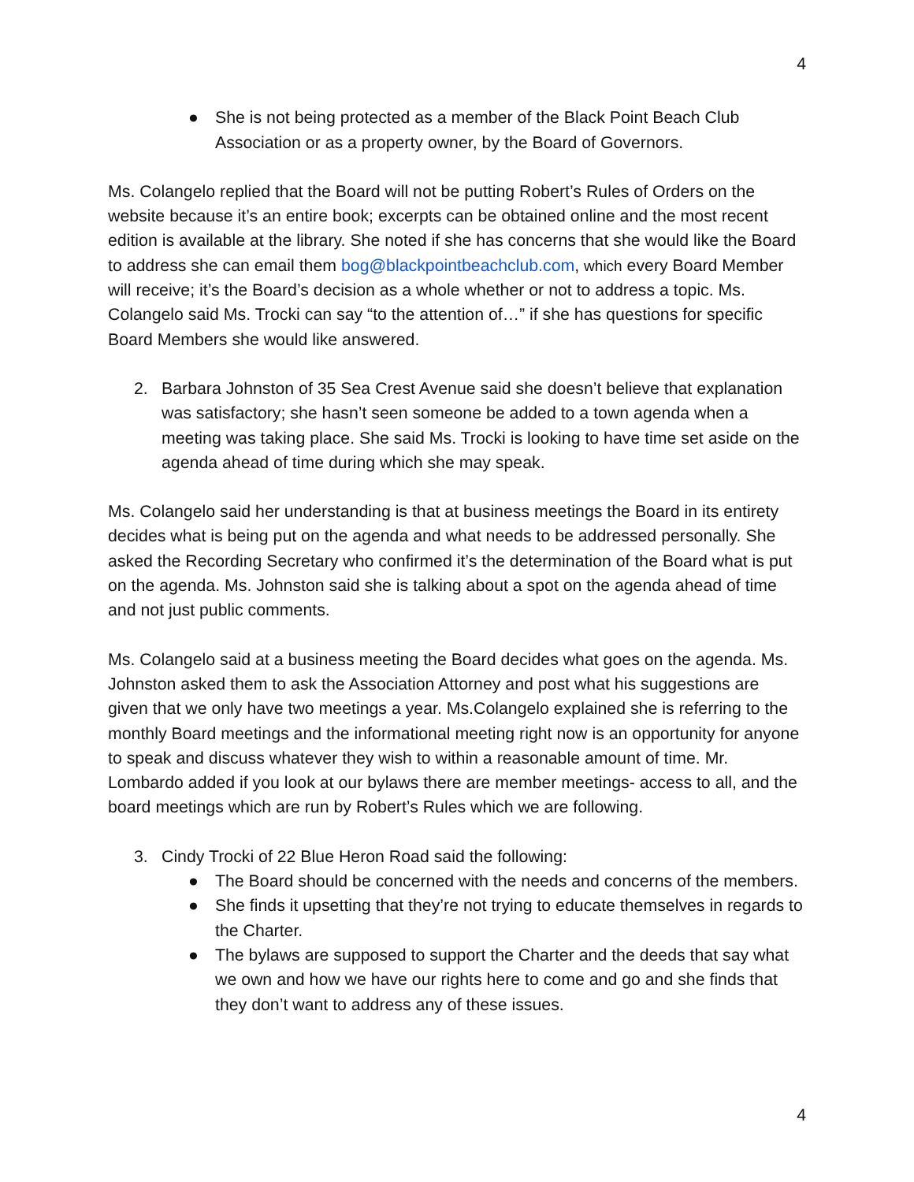4
● She is not being protected as a member of the Black Point Beach Club Association or as a property owner, by the Board of Governors.
Ms. Colangelo replied that the Board will not be putting Robert’s Rules of Orders on the website because it’s an entire book; excerpts can be obtained online and the most recent edition is available at the library. She noted if she has concerns that she would like the Board to address she can email them bog@blackpointbeachclub.com, which every Board Member will receive; it’s the Board’s decision as a whole whether or not to address a topic. Ms. Colangelo said Ms. Trocki can say “to the attention of…” if she has questions for specific Board Members she would like answered.
2. Barbara Johnston of 35 Sea Crest Avenue said she doesn’t believe that explanation was satisfactory; she hasn’t seen someone be added to a town agenda when a meeting was taking place. She said Ms. Trocki is looking to have time set aside on the agenda ahead of time during which she may speak.
Ms. Colangelo said her understanding is that at business meetings the Board in its entirety decides what is being put on the agenda and what needs to be addressed personally. She asked the Recording Secretary who confirmed it’s the determination of the Board what is put on the agenda. Ms. Johnston said she is talking about a spot on the agenda ahead of time and not just public comments.
Ms. Colangelo said at a business meeting the Board decides what goes on the agenda. Ms. Johnston asked them to ask the Association Attorney and post what his suggestions are given that we only have two meetings a year. Ms.Colangelo explained she is referring to the monthly Board meetings and the informational meeting right now is an opportunity for anyone to speak and discuss whatever they wish to within a reasonable amount of time. Mr. Lombardo added if you look at our bylaws there are member meetings- access to all, and the board meetings which are run by Robert’s Rules which we are following.
3. Cindy Trocki of 22 Blue Heron Road said the following:
● The Board should be concerned with the needs and concerns of the members.
● She finds it upsetting that they’re not trying to educate themselves in regards to the Charter.
● The bylaws are supposed to support the Charter and the deeds that say what we own and how we have our rights here to come and go and she finds that they don’t want to address any of these issues.
4